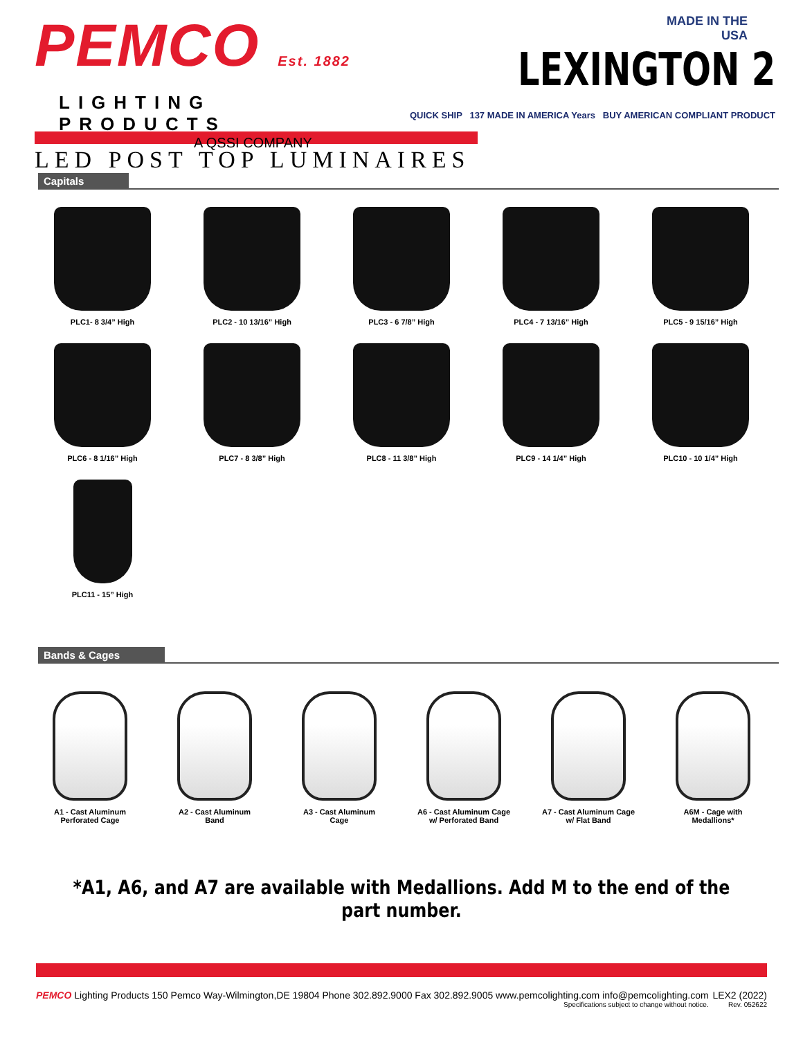PEMCO Est. 1882
LIGHTING PRODUCTS
A QSSI COMPANY
MADE IN THE
USA LEXINGTON 2
QUICK SHIP 137 MADE IN AMERICA Years BUY AMERICAN COMPLIANT PRODUCT
LED POST TOP LUMINAIRES
Capitals
PLC1- 8 3/4” High
PLC2 - 10 13/16” High
PLC3 - 6 7/8” High
PLC4 - 7 13/16” High
PLC5 - 9 15/16” High
PLC6 - 8 1/16” High
PLC7 - 8 3/8” High
PLC8 - 11 3/8” High
PLC9 - 14 1/4” High
PLC10 - 10 1/4” High
PLC11 - 15” High
Bands & Cages
A1 - Cast Aluminum
Perforated Cage
A2 - Cast Aluminum
Band
A3 - Cast Aluminum
Cage
A6 - Cast Aluminum Cage
w/ Perforated Band
A7 - Cast Aluminum Cage
w/ Flat Band
A6M - Cage with
Medallions*
*A1, A6, and A7 are available with Medallions. Add M to the end of the part number.
PEMCO Lighting Products 150 Pemco Way-Wilmington,DE 19804 Phone 302.892.9000 Fax 302.892.9005 www.pemcolighting.com info@pemcolighting.com
Specifications subject to change without notice.
LEX2 (2022)
Rev. 052622